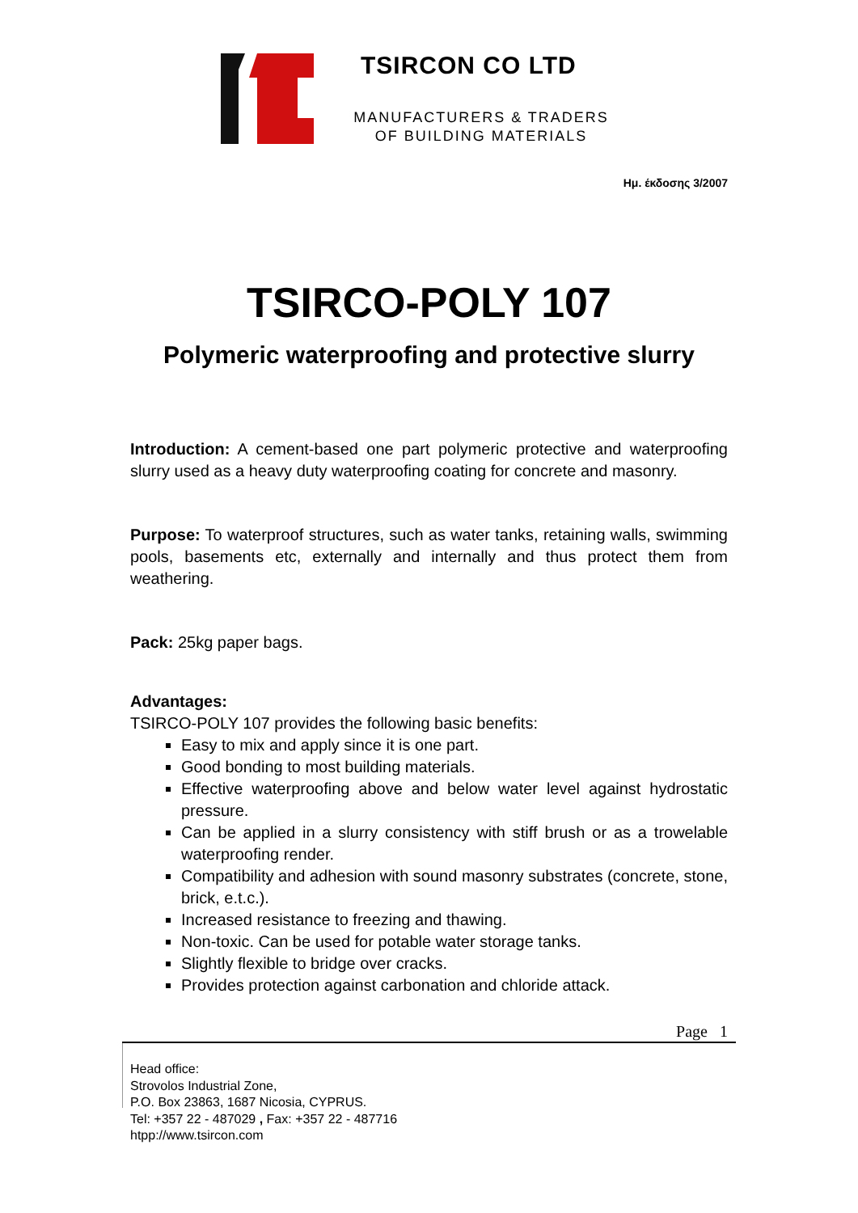TSIRCON CO LTD
MANUFACTURERS & TRADERS
OF BUILDING MATERIALS
Ημ. έκδοσης 3/2007
TSIRCO-POLY 107
Polymeric waterproofing and protective slurry
Introduction: A cement-based one part polymeric protective and waterproofing slurry used as a heavy duty waterproofing coating for concrete and masonry.
Purpose: To waterproof structures, such as water tanks, retaining walls, swimming pools, basements etc, externally and internally and thus protect them from weathering.
Pack: 25kg paper bags.
Advantages:
TSIRCO-POLY 107 provides the following basic benefits:
Easy to mix and apply since it is one part.
Good bonding to most building materials.
Effective waterproofing above and below water level against hydrostatic pressure.
Can be applied in a slurry consistency with stiff brush or as a trowelable waterproofing render.
Compatibility and adhesion with sound masonry substrates (concrete, stone, brick, e.t.c.).
Increased resistance to freezing and thawing.
Non-toxic. Can be used for potable water storage tanks.
Slightly flexible to bridge over cracks.
Provides protection against carbonation and chloride attack.
Page 1
Head office:
Strovolos Industrial Zone,
P.O. Box 23863, 1687 Nicosia, CYPRUS.
Tel: +357 22 - 487029 , Fax: +357 22 - 487716
htpp://www.tsircon.com